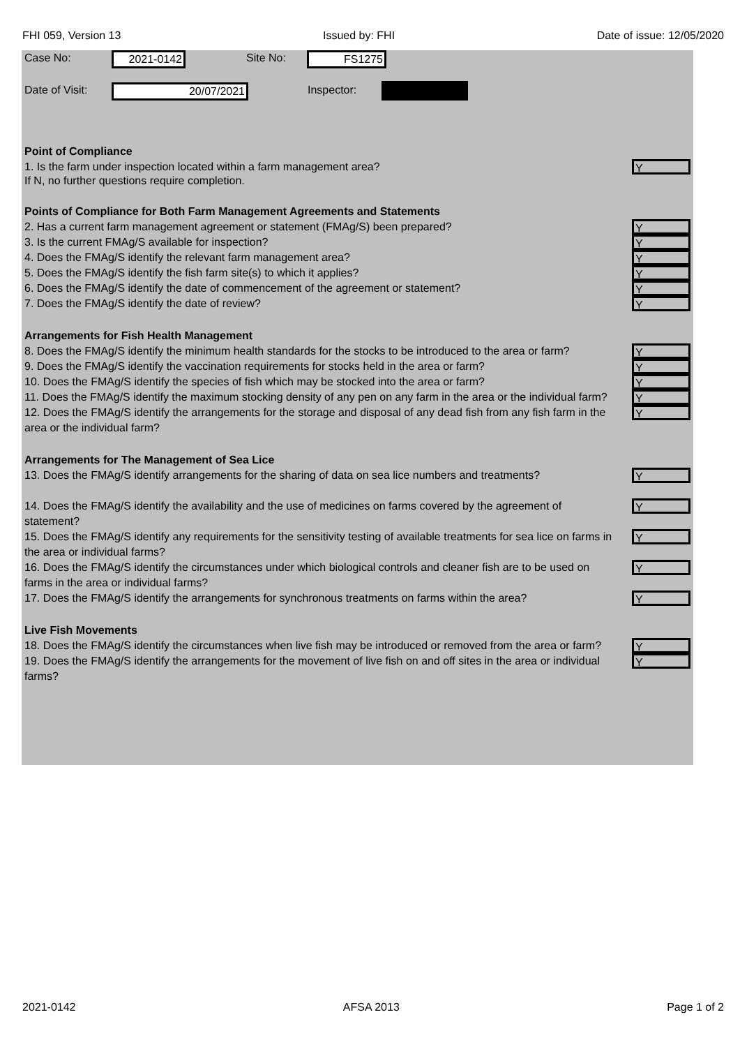FHI 059, Version 13 Issued by: FHI Date of issue: 12/05/2020
Case No: 2021-0142 Site No: FS1275
Date of Visit: 20/07/2021 Inspector:
Point of Compliance
1. Is the farm under inspection located within a farm management area?
Y
If N, no further questions require completion.
Points of Compliance for Both Farm Management Agreements and Statements
2. Has a current farm management agreement or statement (FMAg/S) been prepared?
Y
3. Is the current FMAg/S available for inspection?
Y
4. Does the FMAg/S identify the relevant farm management area?
Y
5. Does the FMAg/S identify the fish farm site(s) to which it applies?
Y
6. Does the FMAg/S identify the date of commencement of the agreement or statement?
Y
7. Does the FMAg/S identify the date of review?
Y
Arrangements for Fish Health Management
8. Does the FMAg/S identify the minimum health standards for the stocks to be introduced to the area or farm?
Y
9. Does the FMAg/S identify the vaccination requirements for stocks held in the area or farm?
Y
10. Does the FMAg/S identify the species of fish which may be stocked into the area or farm?
Y
11. Does the FMAg/S identify the maximum stocking density of any pen on any farm in the area or the individual farm?
Y
12. Does the FMAg/S identify the arrangements for the storage and disposal of any dead fish from any fish farm in the area or the individual farm?
Y
Arrangements for The Management of Sea Lice
13. Does the FMAg/S identify arrangements for the sharing of data on sea lice numbers and treatments?
Y
14. Does the FMAg/S identify the availability and the use of medicines on farms covered by the agreement of statement?
Y
15. Does the FMAg/S identify any requirements for the sensitivity testing of available treatments for sea lice on farms in the area or individual farms?
Y
16. Does the FMAg/S identify the circumstances under which biological controls and cleaner fish are to be used on farms in the area or individual farms?
Y
17. Does the FMAg/S identify the arrangements for synchronous treatments on farms within the area?
Y
Live Fish Movements
18. Does the FMAg/S identify the circumstances when live fish may be introduced or removed from the area or farm?
Y
19. Does the FMAg/S identify the arrangements for the movement of live fish on and off sites in the area or individual farms?
Y
2021-0142 AFSA 2013 Page 1 of 2